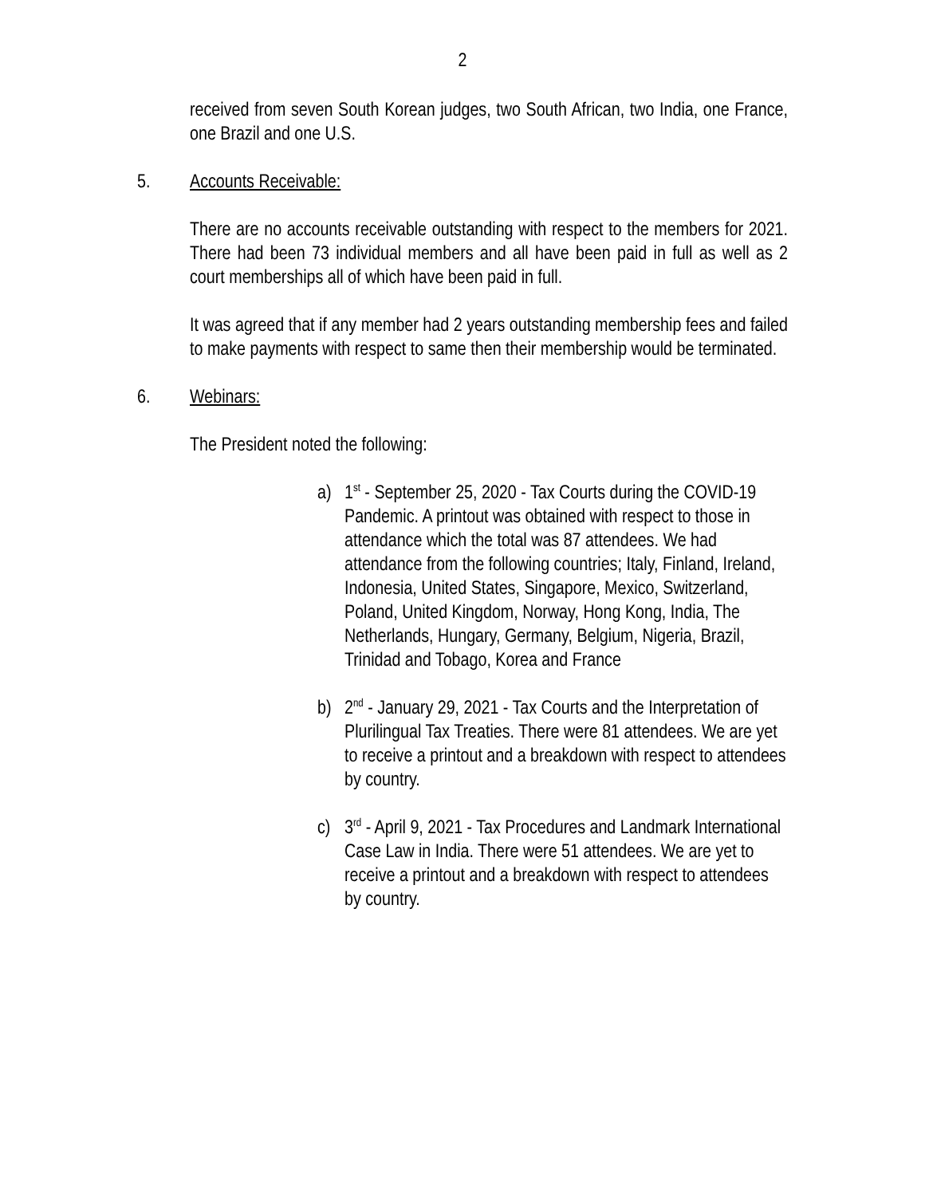2
received from seven South Korean judges, two South African, two India, one France, one Brazil and one U.S.
5. Accounts Receivable:
There are no accounts receivable outstanding with respect to the members for 2021. There had been 73 individual members and all have been paid in full as well as 2 court memberships all of which have been paid in full.
It was agreed that if any member had 2 years outstanding membership fees and failed to make payments with respect to same then their membership would be terminated.
6. Webinars:
The President noted the following:
a) 1<sup>st</sup> - September 25, 2020 - Tax Courts during the COVID-19 Pandemic. A printout was obtained with respect to those in attendance which the total was 87 attendees. We had attendance from the following countries; Italy, Finland, Ireland, Indonesia, United States, Singapore, Mexico, Switzerland, Poland, United Kingdom, Norway, Hong Kong, India, The Netherlands, Hungary, Germany, Belgium, Nigeria, Brazil, Trinidad and Tobago, Korea and France
b) 2<sup>nd</sup> - January 29, 2021 - Tax Courts and the Interpretation of Plurilingual Tax Treaties. There were 81 attendees. We are yet to receive a printout and a breakdown with respect to attendees by country.
c) 3<sup>rd</sup> - April 9, 2021 - Tax Procedures and Landmark International Case Law in India. There were 51 attendees. We are yet to receive a printout and a breakdown with respect to attendees by country.